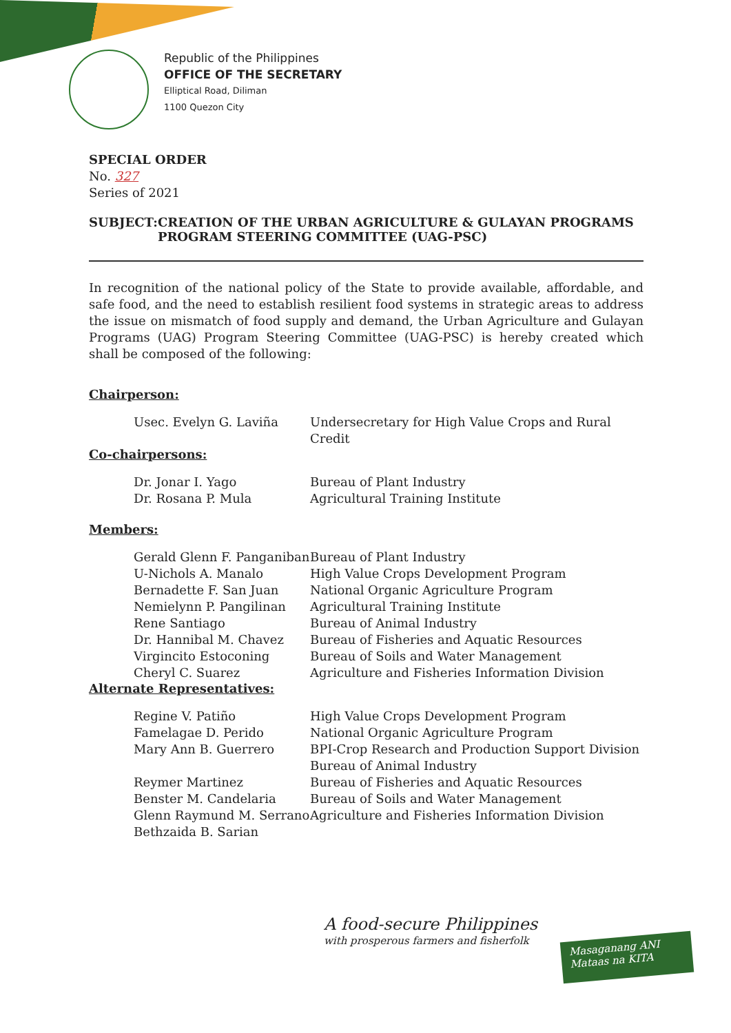Republic of the Philippines
OFFICE OF THE SECRETARY
Elliptical Road, Diliman
1100 Quezon City
SPECIAL ORDER
No. 327
Series of 2021
SUBJECT: CREATION OF THE URBAN AGRICULTURE & GULAYAN PROGRAMS PROGRAM STEERING COMMITTEE (UAG-PSC)
In recognition of the national policy of the State to provide available, affordable, and safe food, and the need to establish resilient food systems in strategic areas to address the issue on mismatch of food supply and demand, the Urban Agriculture and Gulayan Programs (UAG) Program Steering Committee (UAG-PSC) is hereby created which shall be composed of the following:
Chairperson:
Usec. Evelyn G. Laviña Undersecretary for High Value Crops and Rural Credit
Co-chairpersons:
Dr. Jonar I. Yago
Dr. Rosana P. Mula
Bureau of Plant Industry
Agricultural Training Institute
Members:
Gerald Glenn F. Panganiban
U-Nichols A. Manalo
Bernadette F. San Juan
Nemielynn P. Pangilinan
Rene Santiago
Dr. Hannibal M. Chavez
Virgincito Estoconing
Cheryl C. Suarez
Bureau of Plant Industry
High Value Crops Development Program
National Organic Agriculture Program
Agricultural Training Institute
Bureau of Animal Industry
Bureau of Fisheries and Aquatic Resources
Bureau of Soils and Water Management
Agriculture and Fisheries Information Division
Alternate Representatives:
Regine V. Patiño
Famelagae D. Perido
Mary Ann B. Guerrero
Reymer Martinez
Benster M. Candelaria
Glenn Raymund M. Serrano
Bethzaida B. Sarian
High Value Crops Development Program
National Organic Agriculture Program
BPI-Crop Research and Production Support Division
Bureau of Animal Industry
Bureau of Fisheries and Aquatic Resources
Bureau of Soils and Water Management
Agriculture and Fisheries Information Division
A food-secure Philippines
with prosperous farmers and fisherfolk
Masaganang ANI
Mataas na KITA